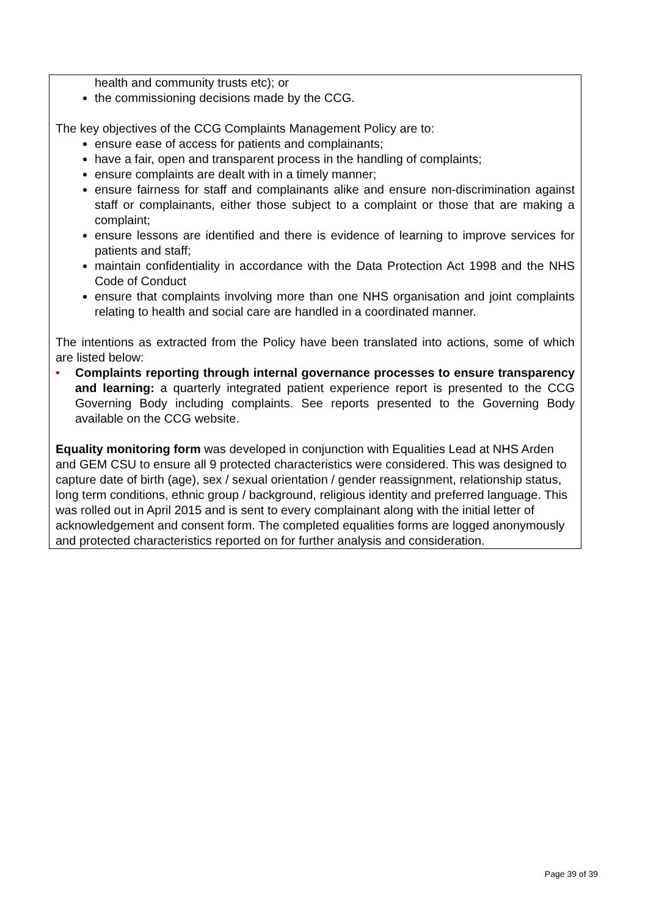health and community trusts etc); or
the commissioning decisions made by the CCG.
The key objectives of the CCG Complaints Management Policy are to:
ensure ease of access for patients and complainants;
have a fair, open and transparent process in the handling of complaints;
ensure complaints are dealt with in a timely manner;
ensure fairness for staff and complainants alike and ensure non-discrimination against staff or complainants, either those subject to a complaint or those that are making a complaint;
ensure lessons are identified and there is evidence of learning to improve services for patients and staff;
maintain confidentiality in accordance with the Data Protection Act 1998 and the NHS Code of Conduct
ensure that complaints involving more than one NHS organisation and joint complaints relating to health and social care are handled in a coordinated manner.
The intentions as extracted from the Policy have been translated into actions, some of which are listed below:
• Complaints reporting through internal governance processes to ensure transparency and learning: a quarterly integrated patient experience report is presented to the CCG Governing Body including complaints. See reports presented to the Governing Body available on the CCG website.
Equality monitoring form was developed in conjunction with Equalities Lead at NHS Arden and GEM CSU to ensure all 9 protected characteristics were considered. This was designed to capture date of birth (age), sex / sexual orientation / gender reassignment, relationship status, long term conditions, ethnic group / background, religious identity and preferred language. This was rolled out in April 2015 and is sent to every complainant along with the initial letter of acknowledgement and consent form. The completed equalities forms are logged anonymously and protected characteristics reported on for further analysis and consideration.
Page 39 of 39